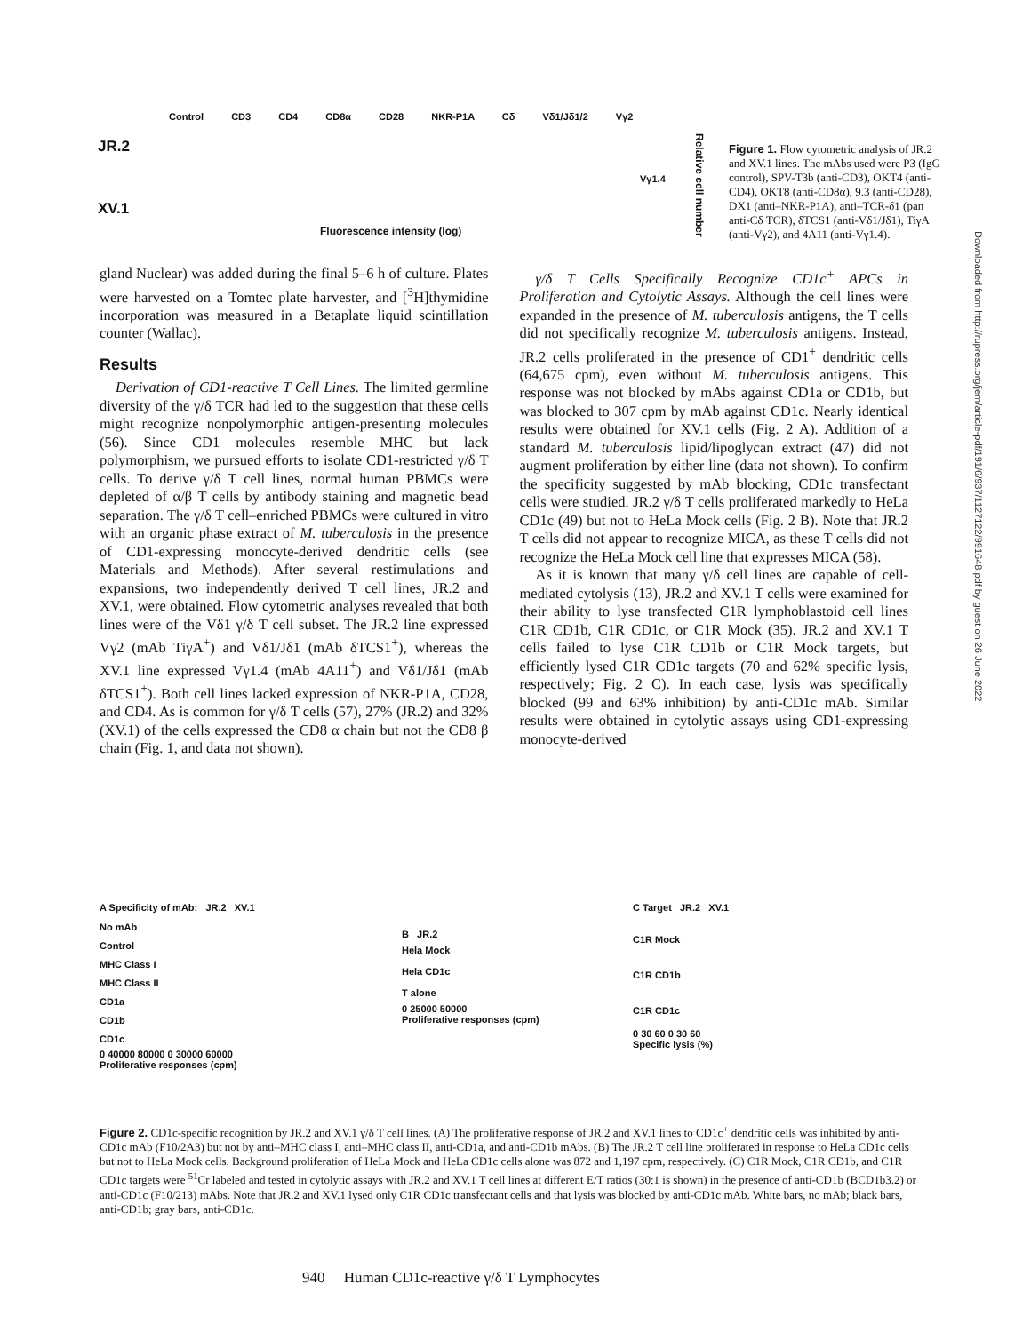Control CD3 CD4 CD8α CD28 NKR-P1A Cδ Vδ1/Jδ1/2 Vγ2
JR.2
Vγ1.4
XV.1
Fluorescence intensity (log)
Relative cell number
Figure 1. Flow cytometric analysis of JR.2 and XV.1 lines. The mAbs used were P3 (IgG control), SPV-T3b (anti-CD3), OKT4 (anti-CD4), OKT8 (anti-CD8α), 9.3 (anti-CD28), DX1 (anti–NKR-P1A), anti–TCR-δ1 (pan anti-Cδ TCR), δTCS1 (anti-Vδ1/Jδ1), TiγA (anti-Vγ2), and 4A11 (anti-Vγ1.4).
gland Nuclear) was added during the final 5–6 h of culture. Plates were harvested on a Tomtec plate harvester, and [<sup>3</sup>H]thymidine incorporation was measured in a Betaplate liquid scintillation counter (Wallac).
Results
Derivation of CD1-reactive T Cell Lines. The limited germline diversity of the γ/δ TCR had led to the suggestion that these cells might recognize nonpolymorphic antigen-presenting molecules (56). Since CD1 molecules resemble MHC but lack polymorphism, we pursued efforts to isolate CD1-restricted γ/δ T cells. To derive γ/δ T cell lines, normal human PBMCs were depleted of α/β T cells by antibody staining and magnetic bead separation. The γ/δ T cell–enriched PBMCs were cultured in vitro with an organic phase extract of M. tuberculosis in the presence of CD1-expressing monocyte-derived dendritic cells (see Materials and Methods). After several restimulations and expansions, two independently derived T cell lines, JR.2 and XV.1, were obtained. Flow cytometric analyses revealed that both lines were of the Vδ1 γ/δ T cell subset. The JR.2 line expressed Vγ2 (mAb TiγA<sup>+</sup>) and Vδ1/Jδ1 (mAb δTCS1<sup>+</sup>), whereas the XV.1 line expressed Vγ1.4 (mAb 4A11<sup>+</sup>) and Vδ1/Jδ1 (mAb δTCS1<sup>+</sup>). Both cell lines lacked expression of NKR-P1A, CD28, and CD4. As is common for γ/δ T cells (57), 27% (JR.2) and 32% (XV.1) of the cells expressed the CD8 α chain but not the CD8 β chain (Fig. 1, and data not shown).
γ/δ T Cells Specifically Recognize CD1c<sup>+</sup> APCs in Proliferation and Cytolytic Assays. Although the cell lines were expanded in the presence of M. tuberculosis antigens, the T cells did not specifically recognize M. tuberculosis antigens. Instead, JR.2 cells proliferated in the presence of CD1<sup>+</sup> dendritic cells (64,675 cpm), even without M. tuberculosis antigens. This response was not blocked by mAbs against CD1a or CD1b, but was blocked to 307 cpm by mAb against CD1c. Nearly identical results were obtained for XV.1 cells (Fig. 2 A). Addition of a standard M. tuberculosis lipid/lipoglycan extract (47) did not augment proliferation by either line (data not shown). To confirm the specificity suggested by mAb blocking, CD1c transfectant cells were studied. JR.2 γ/δ T cells proliferated markedly to HeLa CD1c (49) but not to HeLa Mock cells (Fig. 2 B). Note that JR.2 T cells did not appear to recognize MICA, as these T cells did not recognize the HeLa Mock cell line that expresses MICA (58).
As it is known that many γ/δ cell lines are capable of cell-mediated cytolysis (13), JR.2 and XV.1 T cells were examined for their ability to lyse transfected C1R lymphoblastoid cell lines C1R CD1b, C1R CD1c, or C1R Mock (35). JR.2 and XV.1 T cells failed to lyse C1R CD1b or C1R Mock targets, but efficiently lysed C1R CD1c targets (70 and 62% specific lysis, respectively; Fig. 2 C). In each case, lysis was specifically blocked (99 and 63% inhibition) by anti-CD1c mAb. Similar results were obtained in cytolytic assays using CD1-expressing monocyte-derived
A Specificity of mAb: JR.2 XV.1
No mAb
Control
MHC Class I
MHC Class II
CD1a
CD1b
CD1c
0 40000 80000 0 30000 60000
Proliferative responses (cpm)
B JR.2
Hela Mock
Hela CD1c
T alone
0 25000 50000
Proliferative responses (cpm)
C Target JR.2 XV.1
C1R Mock
C1R CD1b
C1R CD1c
0 30 60 0 30 60
Specific lysis (%)
Figure 2. CD1c-specific recognition by JR.2 and XV.1 γ/δ T cell lines. (A) The proliferative response of JR.2 and XV.1 lines to CD1c<sup>+</sup> dendritic cells was inhibited by anti-CD1c mAb (F10/2A3) but not by anti–MHC class I, anti–MHC class II, anti-CD1a, and anti-CD1b mAbs. (B) The JR.2 T cell line proliferated in response to HeLa CD1c cells but not to HeLa Mock cells. Background proliferation of HeLa Mock and HeLa CD1c cells alone was 872 and 1,197 cpm, respectively. (C) C1R Mock, C1R CD1b, and C1R CD1c targets were <sup>51</sup>Cr labeled and tested in cytolytic assays with JR.2 and XV.1 T cell lines at different E/T ratios (30:1 is shown) in the presence of anti-CD1b (BCD1b3.2) or anti-CD1c (F10/213) mAbs. Note that JR.2 and XV.1 lysed only C1R CD1c transfectant cells and that lysis was blocked by anti-CD1c mAb. White bars, no mAb; black bars, anti-CD1b; gray bars, anti-CD1c.
940 Human CD1c-reactive γ/δ T Lymphocytes
Downloaded from http://rupress.org/jem/article-pdf/191/6/937/1127122/991648.pdf by guest on 26 June 2022